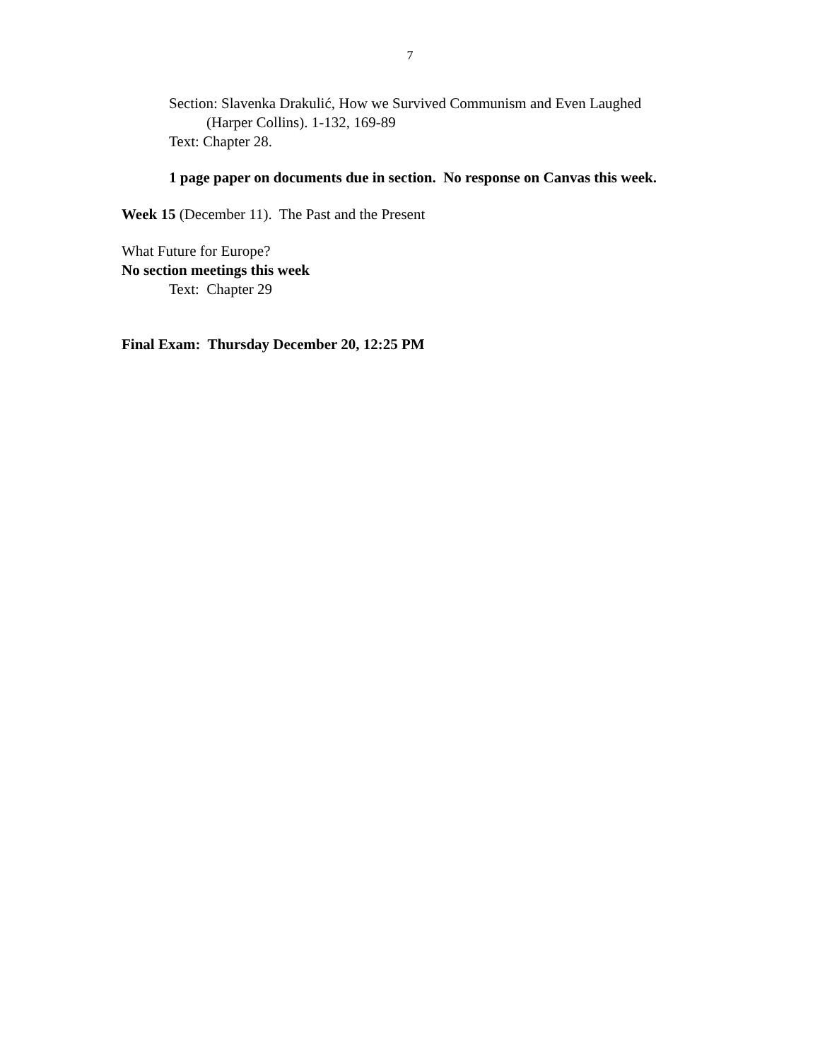7
Section: Slavenka Drakulić, How we Survived Communism and Even Laughed
(Harper Collins). 1-132, 169-89
Text: Chapter 28.
1 page paper on documents due in section. No response on Canvas this week.
Week 15 (December 11). The Past and the Present
What Future for Europe?
No section meetings this week
Text: Chapter 29
Final Exam: Thursday December 20, 12:25 PM